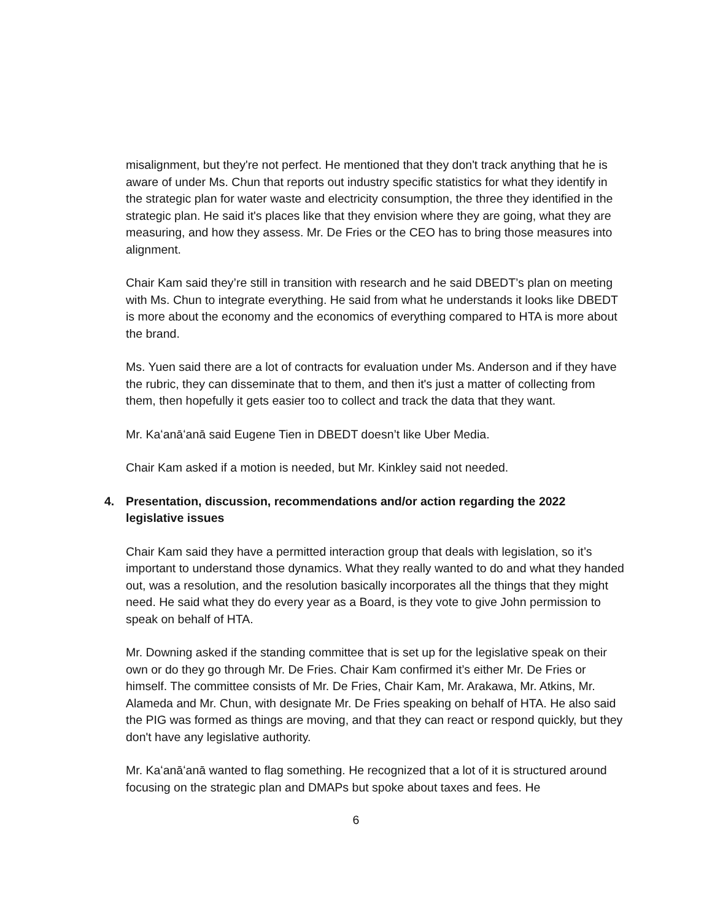misalignment, but they're not perfect. He mentioned that they don't track anything that he is aware of under Ms. Chun that reports out industry specific statistics for what they identify in the strategic plan for water waste and electricity consumption, the three they identified in the strategic plan. He said it's places like that they envision where they are going, what they are measuring, and how they assess. Mr. De Fries or the CEO has to bring those measures into alignment.
Chair Kam said they’re still in transition with research and he said DBEDT’s plan on meeting with Ms. Chun to integrate everything. He said from what he understands it looks like DBEDT is more about the economy and the economics of everything compared to HTA is more about the brand.
Ms. Yuen said there are a lot of contracts for evaluation under Ms. Anderson and if they have the rubric, they can disseminate that to them, and then it's just a matter of collecting from them, then hopefully it gets easier too to collect and track the data that they want.
Mr. Kaʻanāʻanā said Eugene Tien in DBEDT doesn’t like Uber Media.
Chair Kam asked if a motion is needed, but Mr. Kinkley said not needed.
4. Presentation, discussion, recommendations and/or action regarding the 2022 legislative issues
Chair Kam said they have a permitted interaction group that deals with legislation, so it’s important to understand those dynamics. What they really wanted to do and what they handed out, was a resolution, and the resolution basically incorporates all the things that they might need. He said what they do every year as a Board, is they vote to give John permission to speak on behalf of HTA.
Mr. Downing asked if the standing committee that is set up for the legislative speak on their own or do they go through Mr. De Fries. Chair Kam confirmed it’s either Mr. De Fries or himself. The committee consists of Mr. De Fries, Chair Kam, Mr. Arakawa, Mr. Atkins, Mr. Alameda and Mr. Chun, with designate Mr. De Fries speaking on behalf of HTA. He also said the PIG was formed as things are moving, and that they can react or respond quickly, but they don't have any legislative authority.
Mr. Kaʻanāʻanā wanted to flag something. He recognized that a lot of it is structured around focusing on the strategic plan and DMAPs but spoke about taxes and fees. He
6